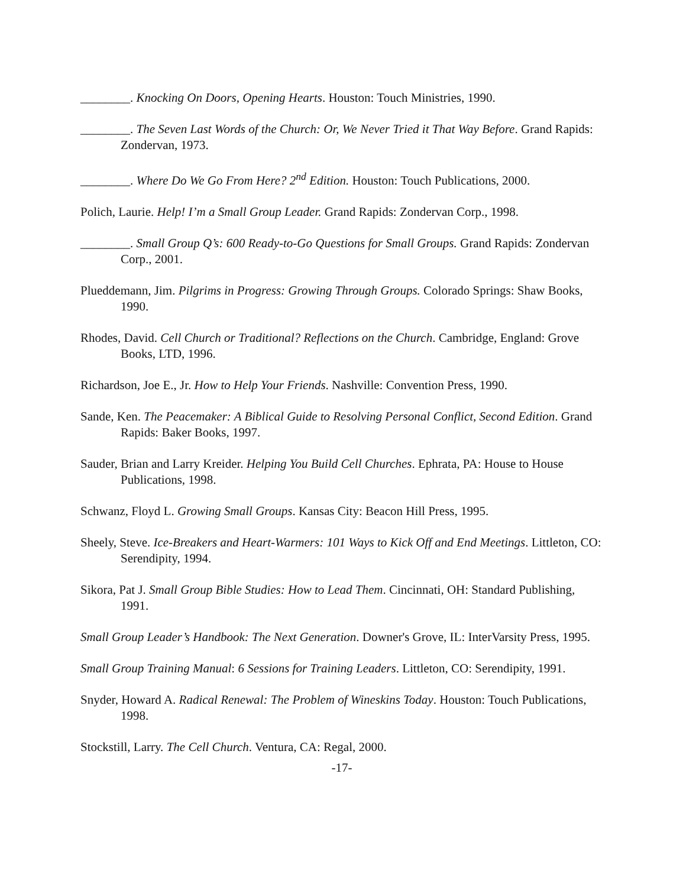________. Knocking On Doors, Opening Hearts. Houston: Touch Ministries, 1990.
________. The Seven Last Words of the Church: Or, We Never Tried it That Way Before. Grand Rapids: Zondervan, 1973.
________. Where Do We Go From Here? 2<sup>nd</sup> Edition. Houston: Touch Publications, 2000.
Polich, Laurie. Help! I’m a Small Group Leader. Grand Rapids: Zondervan Corp., 1998.
________. Small Group Q’s: 600 Ready-to-Go Questions for Small Groups. Grand Rapids: Zondervan Corp., 2001.
Plueddemann, Jim. Pilgrims in Progress: Growing Through Groups. Colorado Springs: Shaw Books, 1990.
Rhodes, David. Cell Church or Traditional? Reflections on the Church. Cambridge, England: Grove Books, LTD, 1996.
Richardson, Joe E., Jr. How to Help Your Friends. Nashville: Convention Press, 1990.
Sande, Ken. The Peacemaker: A Biblical Guide to Resolving Personal Conflict, Second Edition. Grand Rapids: Baker Books, 1997.
Sauder, Brian and Larry Kreider. Helping You Build Cell Churches. Ephrata, PA: House to House Publications, 1998.
Schwanz, Floyd L. Growing Small Groups. Kansas City: Beacon Hill Press, 1995.
Sheely, Steve. Ice-Breakers and Heart-Warmers: 101 Ways to Kick Off and End Meetings. Littleton, CO: Serendipity, 1994.
Sikora, Pat J. Small Group Bible Studies: How to Lead Them. Cincinnati, OH: Standard Publishing, 1991.
Small Group Leader’s Handbook: The Next Generation. Downer's Grove, IL: InterVarsity Press, 1995.
Small Group Training Manual: 6 Sessions for Training Leaders. Littleton, CO: Serendipity, 1991.
Snyder, Howard A. Radical Renewal: The Problem of Wineskins Today. Houston: Touch Publications, 1998.
Stockstill, Larry. The Cell Church. Ventura, CA: Regal, 2000.
-17-